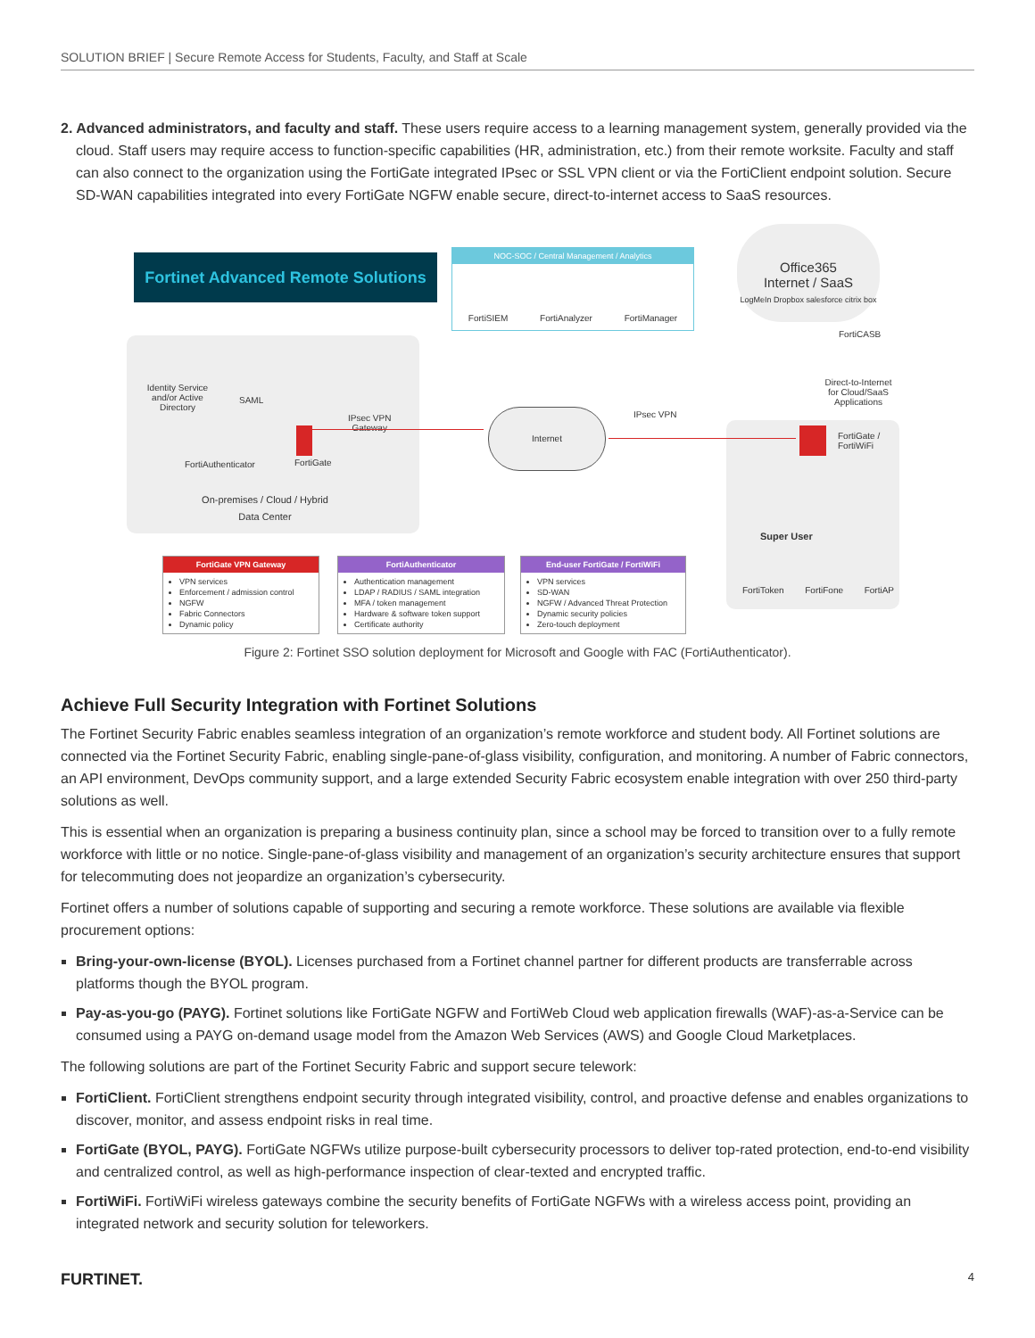SOLUTION BRIEF | Secure Remote Access for Students, Faculty, and Staff at Scale
2. Advanced administrators, and faculty and staff. These users require access to a learning management system, generally provided via the cloud. Staff users may require access to function-specific capabilities (HR, administration, etc.) from their remote worksite. Faculty and staff can also connect to the organization using the FortiGate integrated IPsec or SSL VPN client or via the FortiClient endpoint solution. Secure SD-WAN capabilities integrated into every FortiGate NGFW enable secure, direct-to-internet access to SaaS resources.
Fortinet Advanced Remote Solutions
NOC-SOC / Central Management / Analytics
FortiSIEM FortiAnalyzer FortiManager
Office365
Internet / SaaS
LogMeIn Dropbox salesforce citrix box
FortiCASB
Direct-to-Internet for Cloud/SaaS Applications
Identity Service and/or Active Directory
SAML
FortiAuthenticator FortiGate
IPsec VPN
Gateway
Internet IPsec VPN
FortiGate /
FortiWiFi
On-premises / Cloud / Hybrid
Data Center
Super User
FortiToken FortiFone FortiAP
FortiGate VPN Gateway
VPN services
Enforcement / admission control
NGFW
Fabric Connectors
Dynamic policy
FortiAuthenticator
Authentication management
LDAP / RADIUS / SAML integration
MFA / token management
Hardware & software token support
Certificate authority
End-user FortiGate / FortiWiFi
VPN services
SD-WAN
NGFW / Advanced Threat Protection
Dynamic security policies
Zero-touch deployment
Figure 2: Fortinet SSO solution deployment for Microsoft and Google with FAC (FortiAuthenticator).
Achieve Full Security Integration with Fortinet Solutions
The Fortinet Security Fabric enables seamless integration of an organization’s remote workforce and student body. All Fortinet solutions are connected via the Fortinet Security Fabric, enabling single-pane-of-glass visibility, configuration, and monitoring. A number of Fabric connectors, an API environment, DevOps community support, and a large extended Security Fabric ecosystem enable integration with over 250 third-party solutions as well.
This is essential when an organization is preparing a business continuity plan, since a school may be forced to transition over to a fully remote workforce with little or no notice. Single-pane-of-glass visibility and management of an organization’s security architecture ensures that support for telecommuting does not jeopardize an organization’s cybersecurity.
Fortinet offers a number of solutions capable of supporting and securing a remote workforce. These solutions are available via flexible procurement options:
Bring-your-own-license (BYOL). Licenses purchased from a Fortinet channel partner for different products are transferrable across platforms though the BYOL program.
Pay-as-you-go (PAYG). Fortinet solutions like FortiGate NGFW and FortiWeb Cloud web application firewalls (WAF)-as-a-Service can be consumed using a PAYG on-demand usage model from the Amazon Web Services (AWS) and Google Cloud Marketplaces.
The following solutions are part of the Fortinet Security Fabric and support secure telework:
FortiClient. FortiClient strengthens endpoint security through integrated visibility, control, and proactive defense and enables organizations to discover, monitor, and assess endpoint risks in real time.
FortiGate (BYOL, PAYG). FortiGate NGFWs utilize purpose-built cybersecurity processors to deliver top-rated protection, end-to-end visibility and centralized control, as well as high-performance inspection of clear-texted and encrypted traffic.
FortiWiFi. FortiWiFi wireless gateways combine the security benefits of FortiGate NGFWs with a wireless access point, providing an integrated network and security solution for teleworkers.
FURTINET. 4